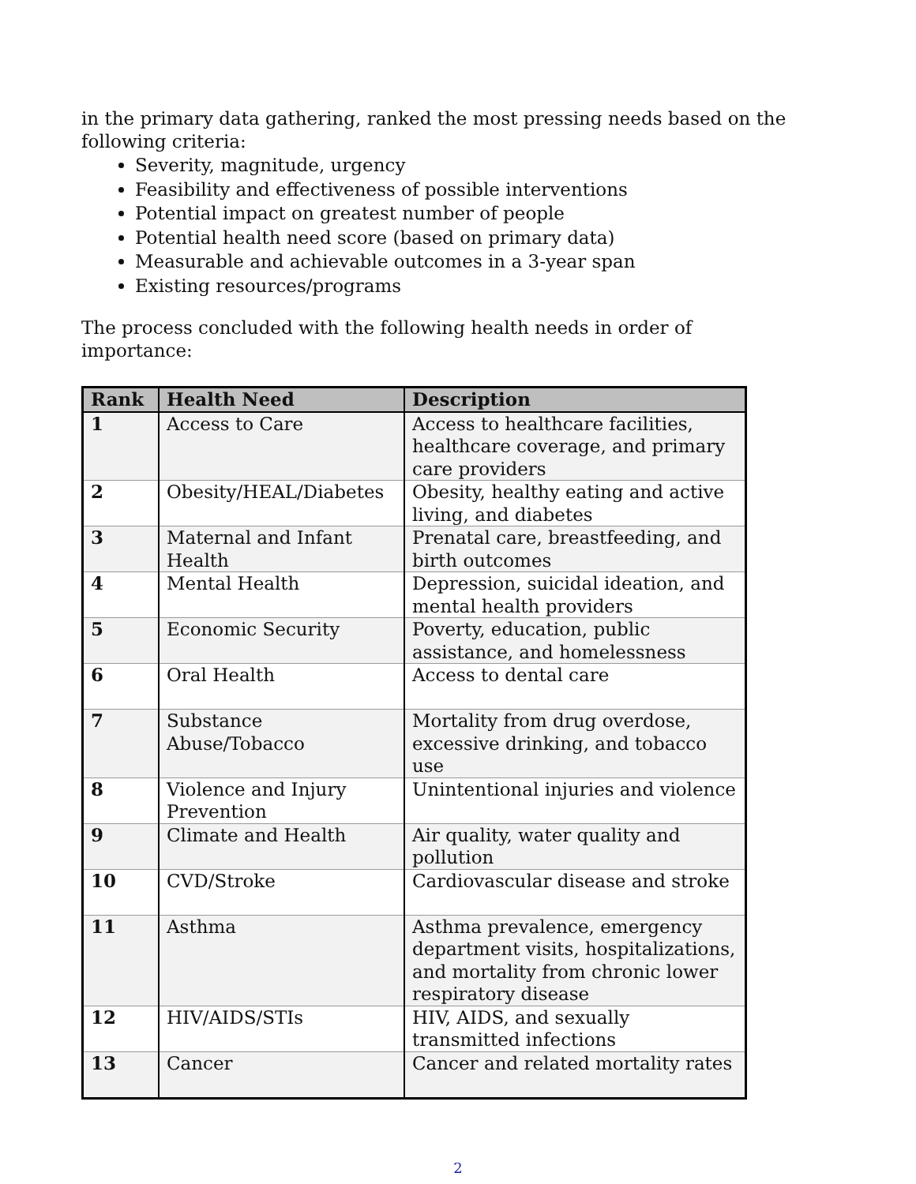in the primary data gathering, ranked the most pressing needs based on the following criteria:
Severity, magnitude, urgency
Feasibility and effectiveness of possible interventions
Potential impact on greatest number of people
Potential health need score (based on primary data)
Measurable and achievable outcomes in a 3-year span
Existing resources/programs
The process concluded with the following health needs in order of importance:
| Rank | Health Need | Description |
| --- | --- | --- |
| 1 | Access to Care | Access to healthcare facilities, healthcare coverage, and primary care providers |
| 2 | Obesity/HEAL/Diabetes | Obesity, healthy eating and active living, and diabetes |
| 3 | Maternal and Infant Health | Prenatal care, breastfeeding, and birth outcomes |
| 4 | Mental Health | Depression, suicidal ideation, and mental health providers |
| 5 | Economic Security | Poverty, education, public assistance, and homelessness |
| 6 | Oral Health | Access to dental care |
| 7 | Substance Abuse/Tobacco | Mortality from drug overdose, excessive drinking, and tobacco use |
| 8 | Violence and Injury Prevention | Unintentional injuries and violence |
| 9 | Climate and Health | Air quality, water quality and pollution |
| 10 | CVD/Stroke | Cardiovascular disease and stroke |
| 11 | Asthma | Asthma prevalence, emergency department visits, hospitalizations, and mortality from chronic lower respiratory disease |
| 12 | HIV/AIDS/STIs | HIV, AIDS, and sexually transmitted infections |
| 13 | Cancer | Cancer and related mortality rates |
2